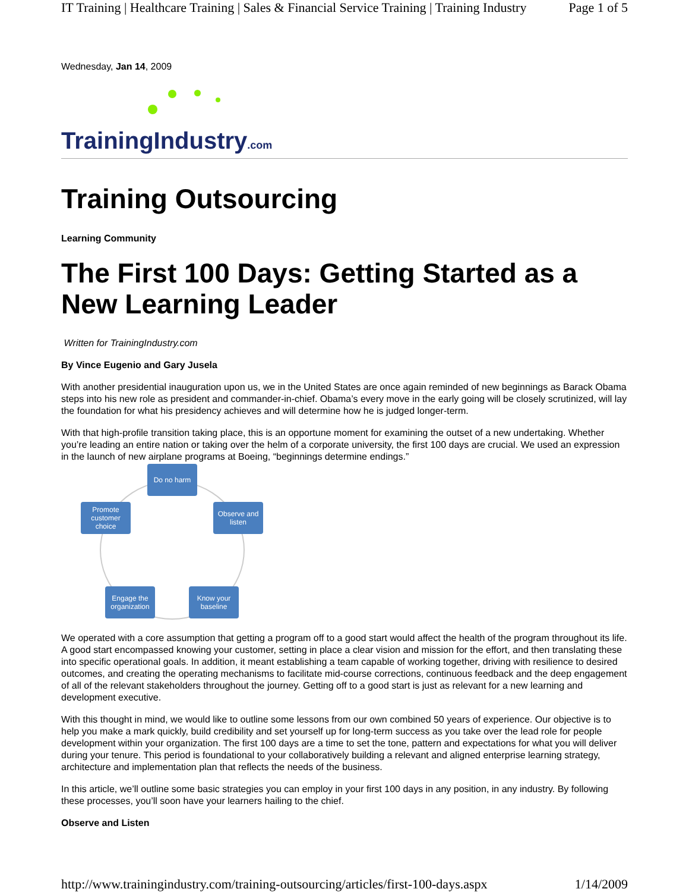IT Training | Healthcare Training | Sales & Financial Service Training | Training Industry Page 1 of 5
Wednesday, Jan 14, 2009
TrainingIndustry.com
Training Outsourcing
Learning Community
The First 100 Days: Getting Started as a New Learning Leader
Written for TrainingIndustry.com
By Vince Eugenio and Gary Jusela
With another presidential inauguration upon us, we in the United States are once again reminded of new beginnings as Barack Obama steps into his new role as president and commander-in-chief. Obama’s every move in the early going will be closely scrutinized, will lay the foundation for what his presidency achieves and will determine how he is judged longer-term.
With that high-profile transition taking place, this is an opportune moment for examining the outset of a new undertaking. Whether you’re leading an entire nation or taking over the helm of a corporate university, the first 100 days are crucial. We used an expression in the launch of new airplane programs at Boeing, “beginnings determine endings.”
Do no harm
Promote customer choice
Observe and listen
Engage the organization
Know your baseline
We operated with a core assumption that getting a program off to a good start would affect the health of the program throughout its life. A good start encompassed knowing your customer, setting in place a clear vision and mission for the effort, and then translating these into specific operational goals. In addition, it meant establishing a team capable of working together, driving with resilience to desired outcomes, and creating the operating mechanisms to facilitate mid-course corrections, continuous feedback and the deep engagement of all of the relevant stakeholders throughout the journey. Getting off to a good start is just as relevant for a new learning and development executive.
With this thought in mind, we would like to outline some lessons from our own combined 50 years of experience. Our objective is to help you make a mark quickly, build credibility and set yourself up for long-term success as you take over the lead role for people development within your organization. The first 100 days are a time to set the tone, pattern and expectations for what you will deliver during your tenure. This period is foundational to your collaboratively building a relevant and aligned enterprise learning strategy, architecture and implementation plan that reflects the needs of the business.
In this article, we’ll outline some basic strategies you can employ in your first 100 days in any position, in any industry. By following these processes, you’ll soon have your learners hailing to the chief.
Observe and Listen
http://www.trainingindustry.com/training-outsourcing/articles/first-100-days.aspx 1/14/2009